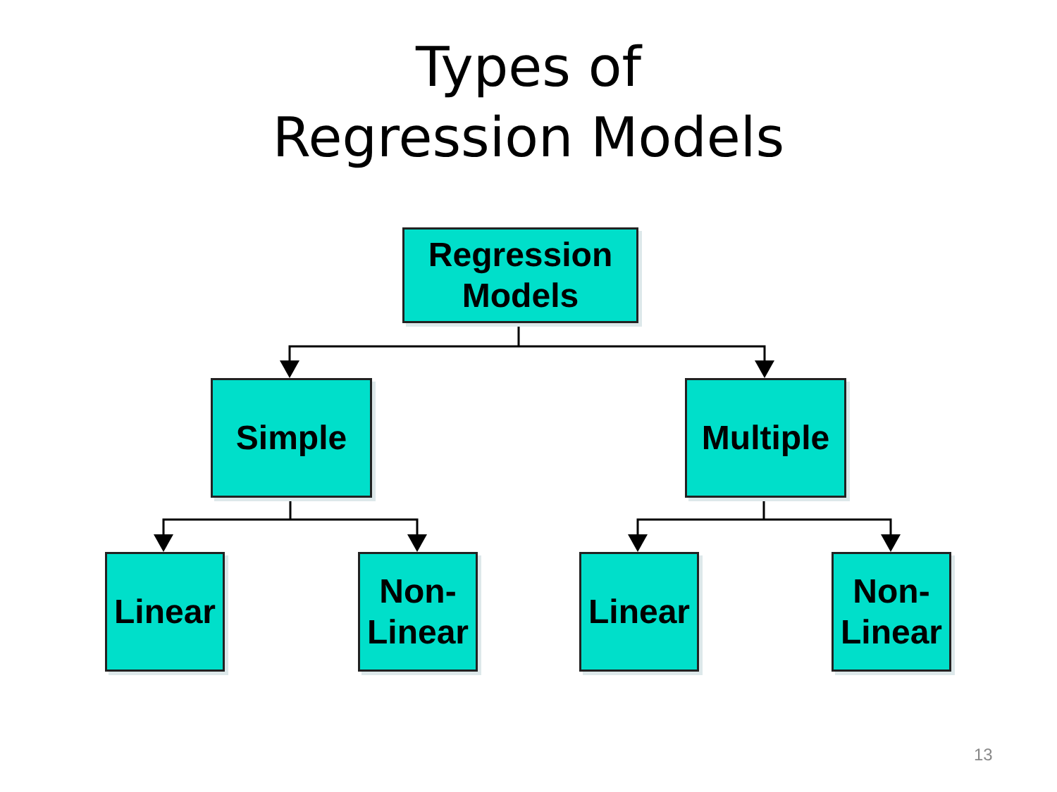Types of
Regression Models
Regression
Models
Simple
Multiple
Linear
Non-
Linear
Linear
Non-
Linear
13